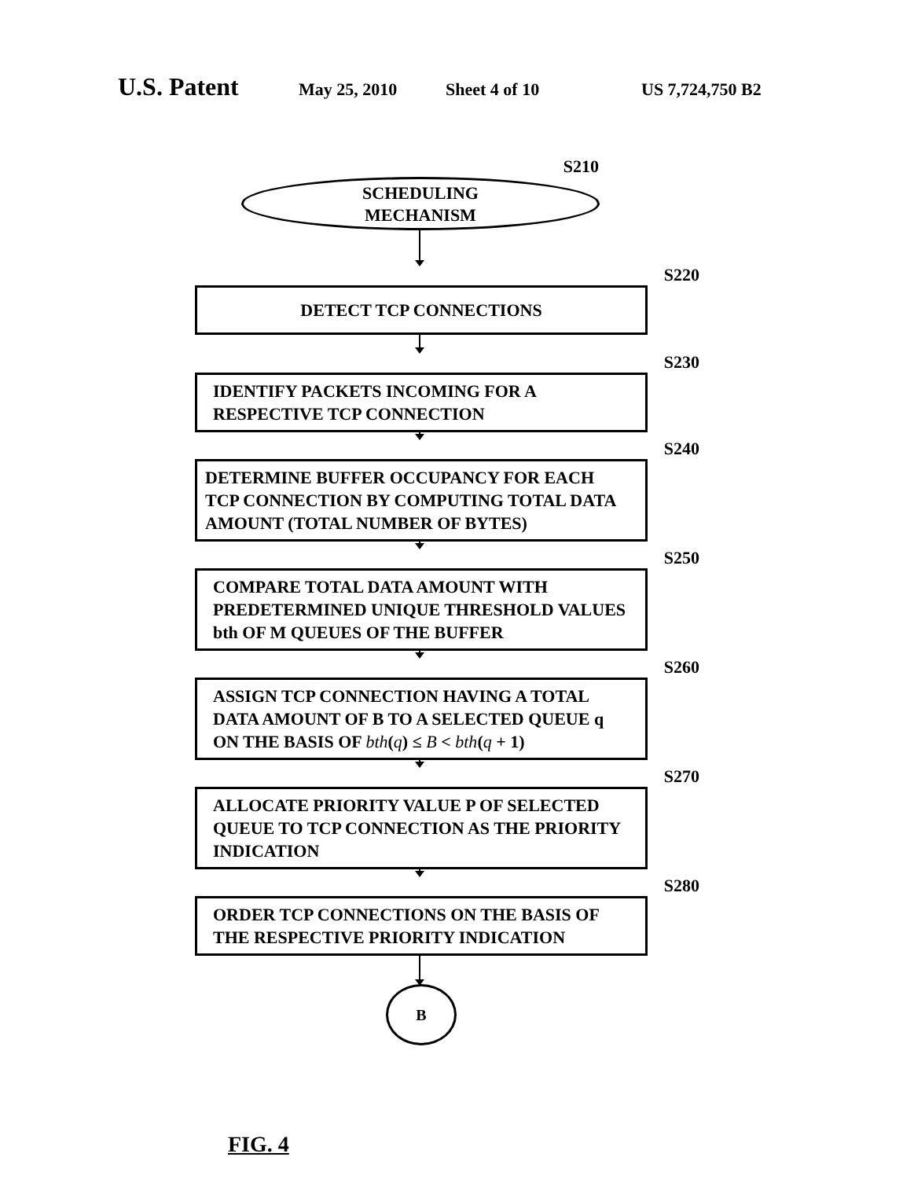U.S. Patent May 25, 2010 Sheet 4 of 10 US 7,724,750 B2
S210
SCHEDULING
MECHANISM
S220
DETECT TCP CONNECTIONS
S230
IDENTIFY PACKETS INCOMING FOR A
RESPECTIVE TCP CONNECTION
S240
DETERMINE BUFFER OCCUPANCY FOR EACH TCP CONNECTION BY COMPUTING TOTAL DATA AMOUNT (TOTAL NUMBER OF BYTES)
S250
COMPARE TOTAL DATA AMOUNT WITH PREDETERMINED UNIQUE THRESHOLD VALUES bth OF M QUEUES OF THE BUFFER
S260
ASSIGN TCP CONNECTION HAVING A TOTAL DATA AMOUNT OF B TO A SELECTED QUEUE q ON THE BASIS OF bth(q) ≤ B < bth(q + 1)
S270
ALLOCATE PRIORITY VALUE P OF SELECTED QUEUE TO TCP CONNECTION AS THE PRIORITY INDICATION
S280
ORDER TCP CONNECTIONS ON THE BASIS OF THE RESPECTIVE PRIORITY INDICATION
B
FIG. 4